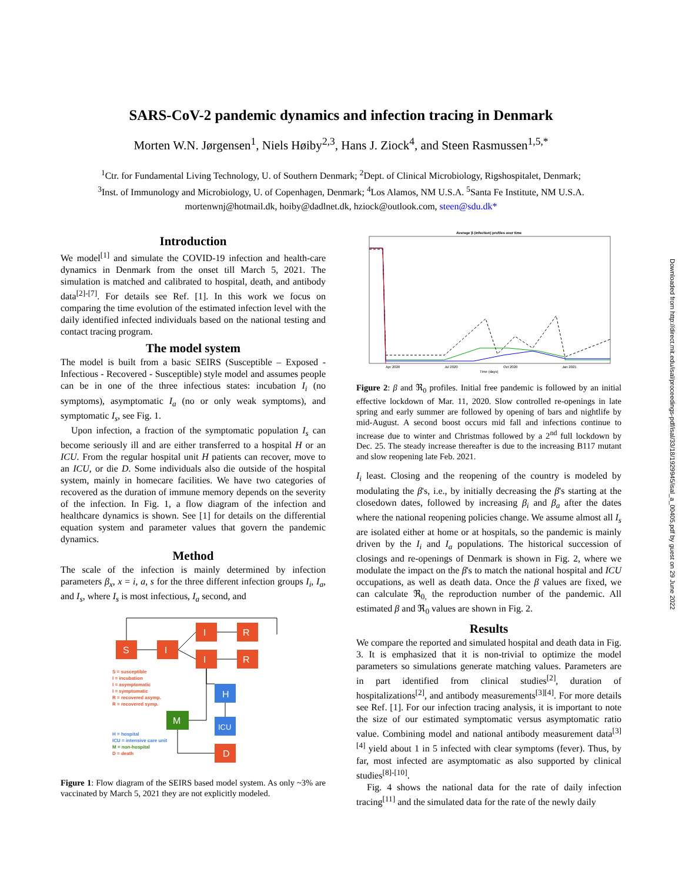SARS-CoV-2 pandemic dynamics and infection tracing in Denmark
Morten W.N. Jørgensen<sup>1</sup>, Niels Høiby<sup>2,3</sup>, Hans J. Ziock<sup>4</sup>, and Steen Rasmussen<sup>1,5,*</sup>
<sup>1</sup> Ctr. for Fundamental Living Technology, U. of Southern Denmark; <sup>2</sup>Dept. of Clinical Microbiology, Rigshospitalet, Denmark;
<sup>3</sup> Inst. of Immunology and Microbiology, U. of Copenhagen, Denmark; <sup>4</sup>Los Alamos, NM U.S.A. <sup>5</sup>Santa Fe Institute, NM U.S.A.
mortenwnj@hotmail.dk, hoiby@dadlnet.dk, hziock@outlook.com, steen@sdu.dk*
Introduction
We model<sup>[1]</sup> and simulate the COVID-19 infection and health-care dynamics in Denmark from the onset till March 5, 2021. The simulation is matched and calibrated to hospital, death, and antibody data<sup>[2]-[7]</sup>. For details see Ref. [1]. In this work we focus on comparing the time evolution of the estimated infection level with the daily identified infected individuals based on the national testing and contact tracing program.
The model system
The model is built from a basic SEIRS (Susceptible – Exposed - Infectious - Recovered - Susceptible) style model and assumes people can be in one of the three infectious states: incubation I<sub>i</sub> (no symptoms), asymptomatic I<sub>a</sub> (no or only weak symptoms), and symptomatic I<sub>s</sub>, see Fig. 1.
Upon infection, a fraction of the symptomatic population I<sub>s</sub> can become seriously ill and are either transferred to a hospital H or an ICU. From the regular hospital unit H patients can recover, move to an ICU, or die D. Some individuals also die outside of the hospital system, mainly in homecare facilities. We have two categories of recovered as the duration of immune memory depends on the severity of the infection. In Fig. 1, a flow diagram of the infection and healthcare dynamics is shown. See [1] for details on the differential equation system and parameter values that govern the pandemic dynamics.
Method
The scale of the infection is mainly determined by infection parameters β<sub>x</sub>, x = i, a, s for the three different infection groups I<sub>i</sub>, I<sub>a</sub>, and I<sub>s</sub>, where I<sub>s</sub> is most infectious, I<sub>a</sub> second, and
S
I
I
R
I
R
H
ICU
M
D
S = susceptible
I = incubation
I = asymptomatic
I = symptomatic
R = recovered asymp.
R = recovered symp.
H = hospital
ICU = intensive care unit
M = non-hospital
D = death
Figure 1: Flow diagram of the SEIRS based model system. As only ~3% are vaccinated by March 5, 2021 they are not explicitly modeled.
Average β (infection) profiles over time
Apr 2020
Jul 2020
Oct 2020
Jan 2021
Time (days)
Figure 2: β and ℜ<sub>0</sub> profiles. Initial free pandemic is followed by an initial effective lockdown of Mar. 11, 2020. Slow controlled re-openings in late spring and early summer are followed by opening of bars and nightlife by mid-August. A second boost occurs mid fall and infections continue to increase due to winter and Christmas followed by a 2<sup>nd</sup> full lockdown by Dec. 25. The steady increase thereafter is due to the increasing B117 mutant and slow reopening late Feb. 2021.
I<sub>i</sub> least. Closing and the reopening of the country is modeled by modulating the β's, i.e., by initially decreasing the β's starting at the closedown dates, followed by increasing β<sub>i</sub> and β<sub>a</sub> after the dates where the national reopening policies change. We assume almost all I<sub>s</sub> are isolated either at home or at hospitals, so the pandemic is mainly driven by the I<sub>i</sub> and I<sub>a</sub> populations. The historical succession of closings and re-openings of Denmark is shown in Fig. 2, where we modulate the impact on the β's to match the national hospital and ICU occupations, as well as death data. Once the β values are fixed, we can calculate ℜ<sub>0,</sub> the reproduction number of the pandemic. All estimated β and ℜ<sub>0</sub> values are shown in Fig. 2.
Results
We compare the reported and simulated hospital and death data in Fig. 3. It is emphasized that it is non-trivial to optimize the model parameters so simulations generate matching values. Parameters are in part identified from clinical studies<sup>[2]</sup>, duration of hospitalizations<sup>[2]</sup>, and antibody measurements<sup>[3][4]</sup>. For more details see Ref. [1]. For our infection tracing analysis, it is important to note the size of our estimated symptomatic versus asymptomatic ratio value. Combining model and national antibody measurement data<sup>[3][4]</sup> yield about 1 in 5 infected with clear symptoms (fever). Thus, by far, most infected are asymptomatic as also supported by clinical studies<sup>[8]-[10]</sup>.
Fig. 4 shows the national data for the rate of daily infection tracing<sup>[11]</sup> and the simulated data for the rate of the newly daily
Downloaded from http://direct.mit.edu/isal/proceedings-pdf/isal/33/18/1929945/isal_a_00405.pdf by guest on 29 June 2022